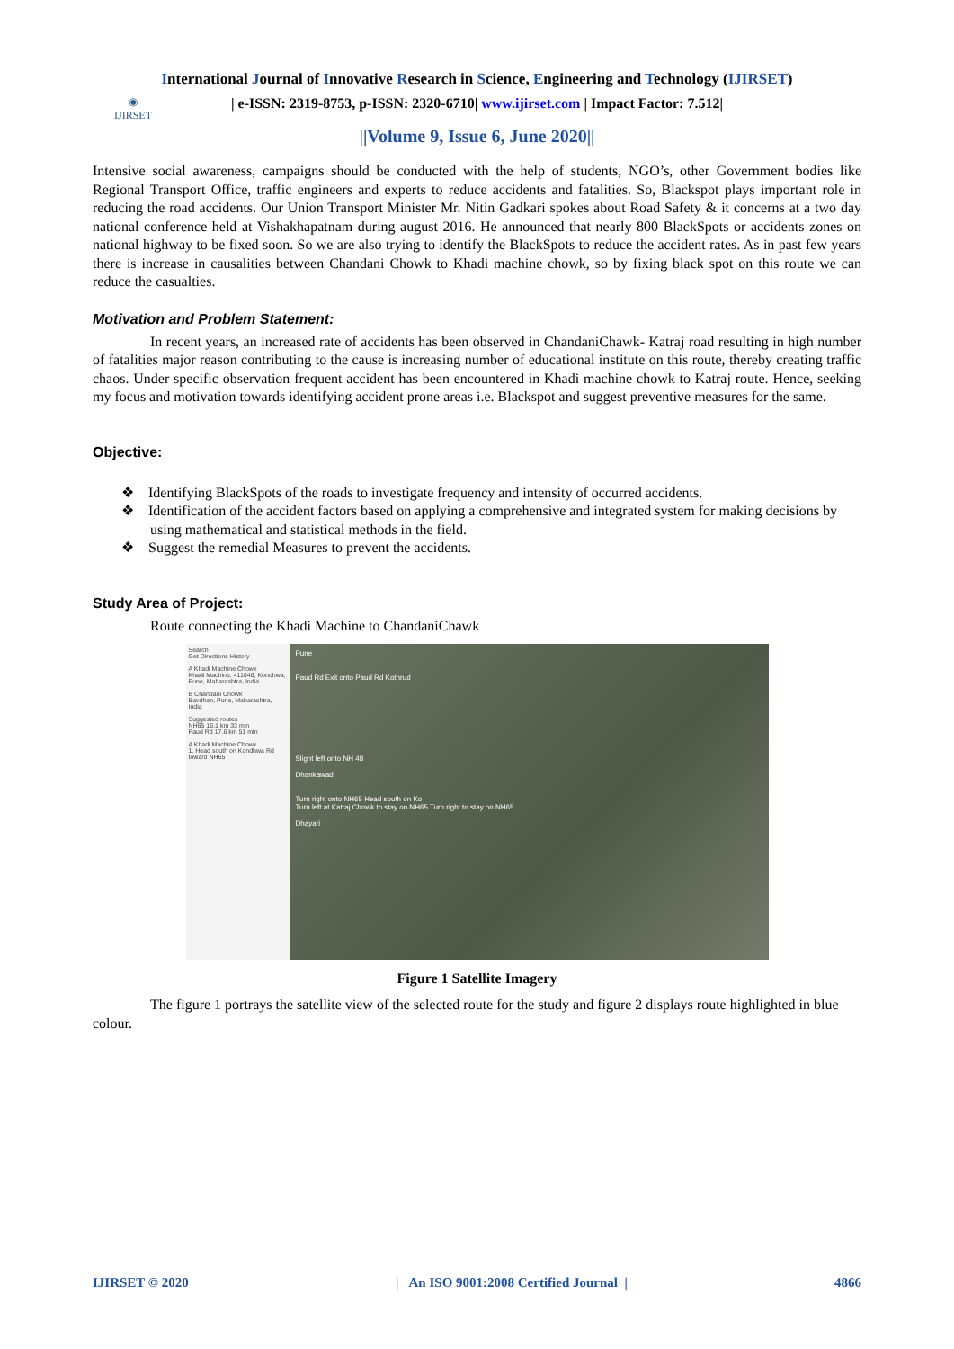International Journal of Innovative Research in Science, Engineering and Technology (IJIRSET)
◉
IJIRSET
| e-ISSN: 2319-8753, p-ISSN: 2320-6710| www.ijirset.com | Impact Factor: 7.512|
||Volume 9, Issue 6, June 2020||
Intensive social awareness, campaigns should be conducted with the help of students, NGO’s, other Government bodies like Regional Transport Office, traffic engineers and experts to reduce accidents and fatalities. So, Blackspot plays important role in reducing the road accidents. Our Union Transport Minister Mr. Nitin Gadkari spokes about Road Safety & it concerns at a two day national conference held at Vishakhapatnam during august 2016. He announced that nearly 800 BlackSpots or accidents zones on national highway to be fixed soon. So we are also trying to identify the BlackSpots to reduce the accident rates. As in past few years there is increase in causalities between Chandani Chowk to Khadi machine chowk, so by fixing black spot on this route we can reduce the casualties.
Motivation and Problem Statement:
In recent years, an increased rate of accidents has been observed in ChandaniChawk- Katraj road resulting in high number of fatalities major reason contributing to the cause is increasing number of educational institute on this route, thereby creating traffic chaos. Under specific observation frequent accident has been encountered in Khadi machine chowk to Katraj route. Hence, seeking my focus and motivation towards identifying accident prone areas i.e. Blackspot and suggest preventive measures for the same.
Objective:
❖ Identifying BlackSpots of the roads to investigate frequency and intensity of occurred accidents.
❖ Identification of the accident factors based on applying a comprehensive and integrated system for making decisions by using mathematical and statistical methods in the field.
❖ Suggest the remedial Measures to prevent the accidents.
Study Area of Project:
Route connecting the Khadi Machine to ChandaniChawk
Search
Get Directions History
A Khadi Machine Chowk
Khadi Machine, 411048, Kondhwa, Pune, Maharashtra, India
B Chandani Chowk
Bavdhan, Pune, Maharashtra, India
Suggested routes
NH65 16.1 km 33 min
Paud Rd 17.6 km 51 min
A Khadi Machine Chowk
1. Head south on Kondhwa Rd toward NH65
Pune
Paud Rd Exit onto Paud Rd Kothrud
Slight left onto NH 48
Dhankawadi
Turn right onto NH65 Head south on Ko
Turn left at Katraj Chowk to stay on NH65 Turn right to stay on NH65
Dhayari
Figure 1 Satellite Imagery
The figure 1 portrays the satellite view of the selected route for the study and figure 2 displays route highlighted in blue colour.
IJIRSET © 2020 | An ISO 9001:2008 Certified Journal | 4866